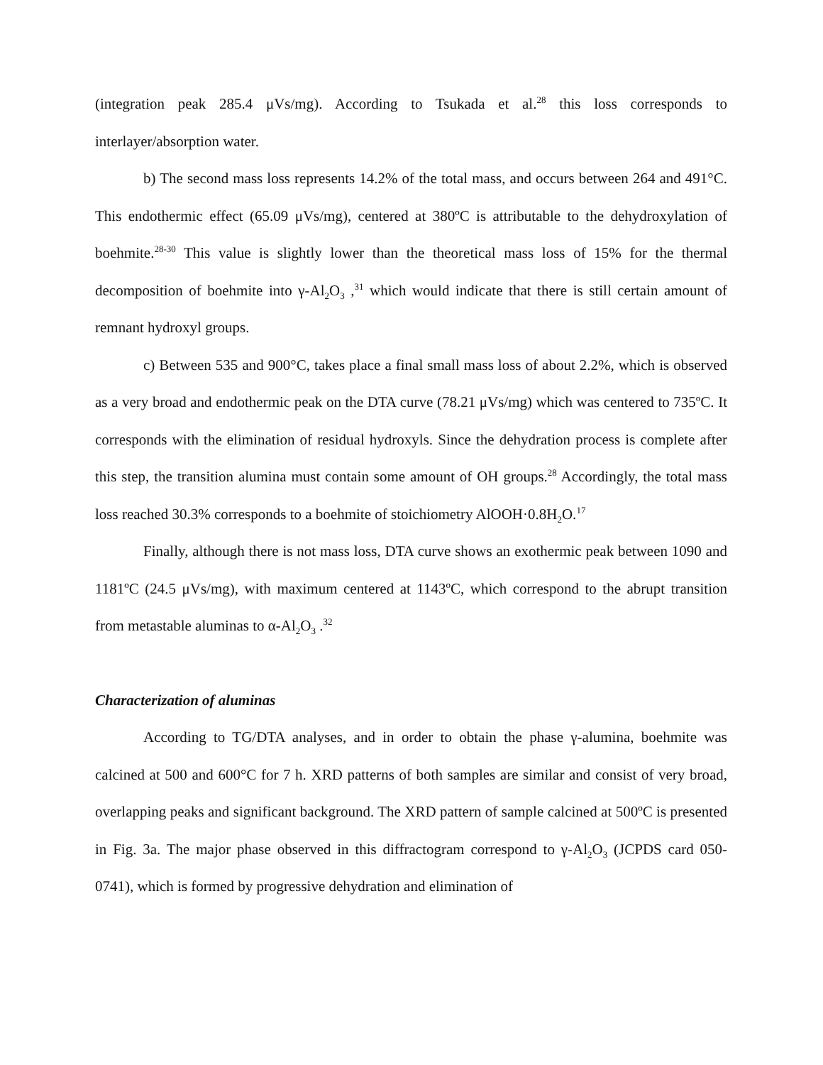(integration peak 285.4 μVs/mg). According to Tsukada et al.<sup>28</sup> this loss corresponds to interlayer/absorption water.
b) The second mass loss represents 14.2% of the total mass, and occurs between 264 and 491°C. This endothermic effect (65.09 μVs/mg), centered at 380ºC is attributable to the dehydroxylation of boehmite.<sup>28-30</sup> This value is slightly lower than the theoretical mass loss of 15% for the thermal decomposition of boehmite into γ-Al<sub>2</sub>O<sub>3</sub> ,<sup>31</sup> which would indicate that there is still certain amount of remnant hydroxyl groups.
c) Between 535 and 900°C, takes place a final small mass loss of about 2.2%, which is observed as a very broad and endothermic peak on the DTA curve (78.21 μVs/mg) which was centered to 735ºC. It corresponds with the elimination of residual hydroxyls. Since the dehydration process is complete after this step, the transition alumina must contain some amount of OH groups.<sup>28</sup> Accordingly, the total mass loss reached 30.3% corresponds to a boehmite of stoichiometry AlOOH·0.8H<sub>2</sub>O.<sup>17</sup>
Finally, although there is not mass loss, DTA curve shows an exothermic peak between 1090 and 1181ºC (24.5 μVs/mg), with maximum centered at 1143ºC, which correspond to the abrupt transition from metastable aluminas to α-Al<sub>2</sub>O<sub>3</sub> .<sup>32</sup>
Characterization of aluminas
According to TG/DTA analyses, and in order to obtain the phase γ-alumina, boehmite was calcined at 500 and 600°C for 7 h. XRD patterns of both samples are similar and consist of very broad, overlapping peaks and significant background. The XRD pattern of sample calcined at 500ºC is presented in Fig. 3a. The major phase observed in this diffractogram correspond to γ-Al<sub>2</sub>O<sub>3</sub> (JCPDS card 050-0741), which is formed by progressive dehydration and elimination of